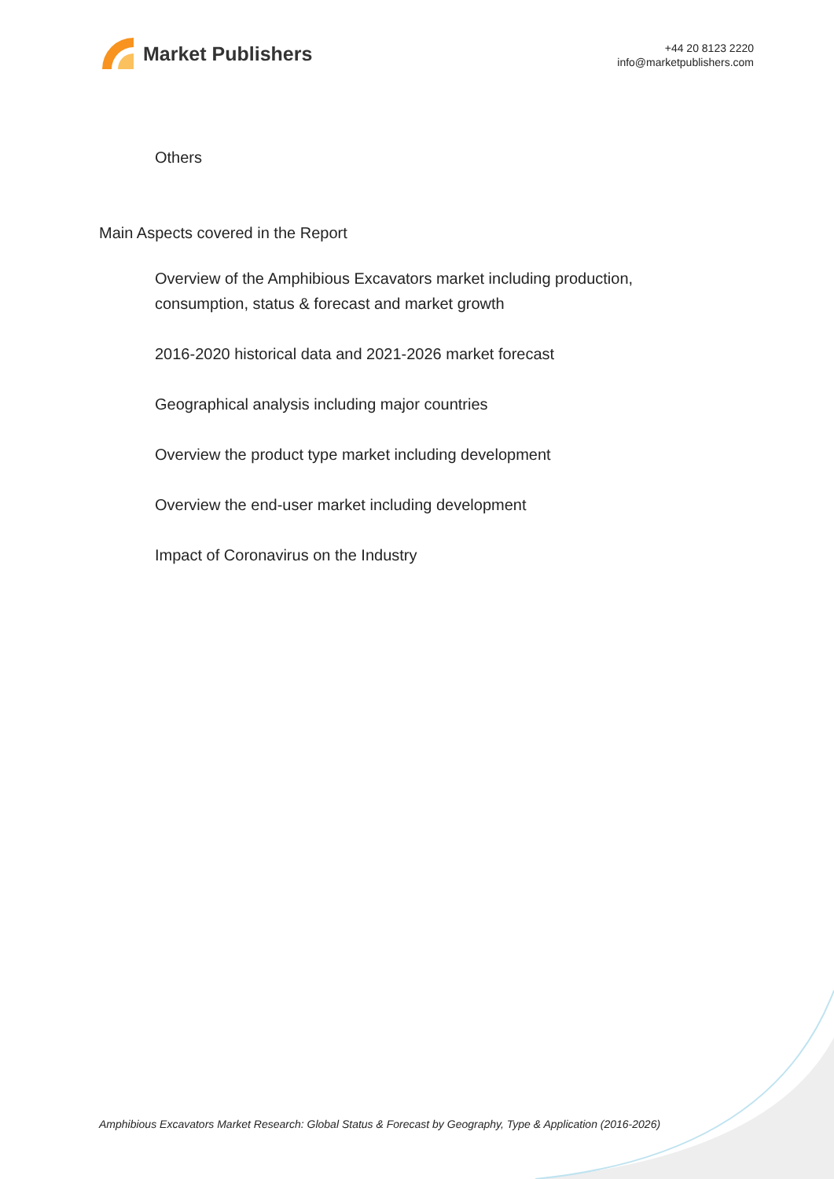Market Publishers
+44 20 8123 2220
info@marketpublishers.com
Others
Main Aspects covered in the Report
Overview of the Amphibious Excavators market including production, consumption, status & forecast and market growth
2016-2020 historical data and 2021-2026 market forecast
Geographical analysis including major countries
Overview the product type market including development
Overview the end-user market including development
Impact of Coronavirus on the Industry
Amphibious Excavators Market Research: Global Status & Forecast by Geography, Type & Application (2016-2026)